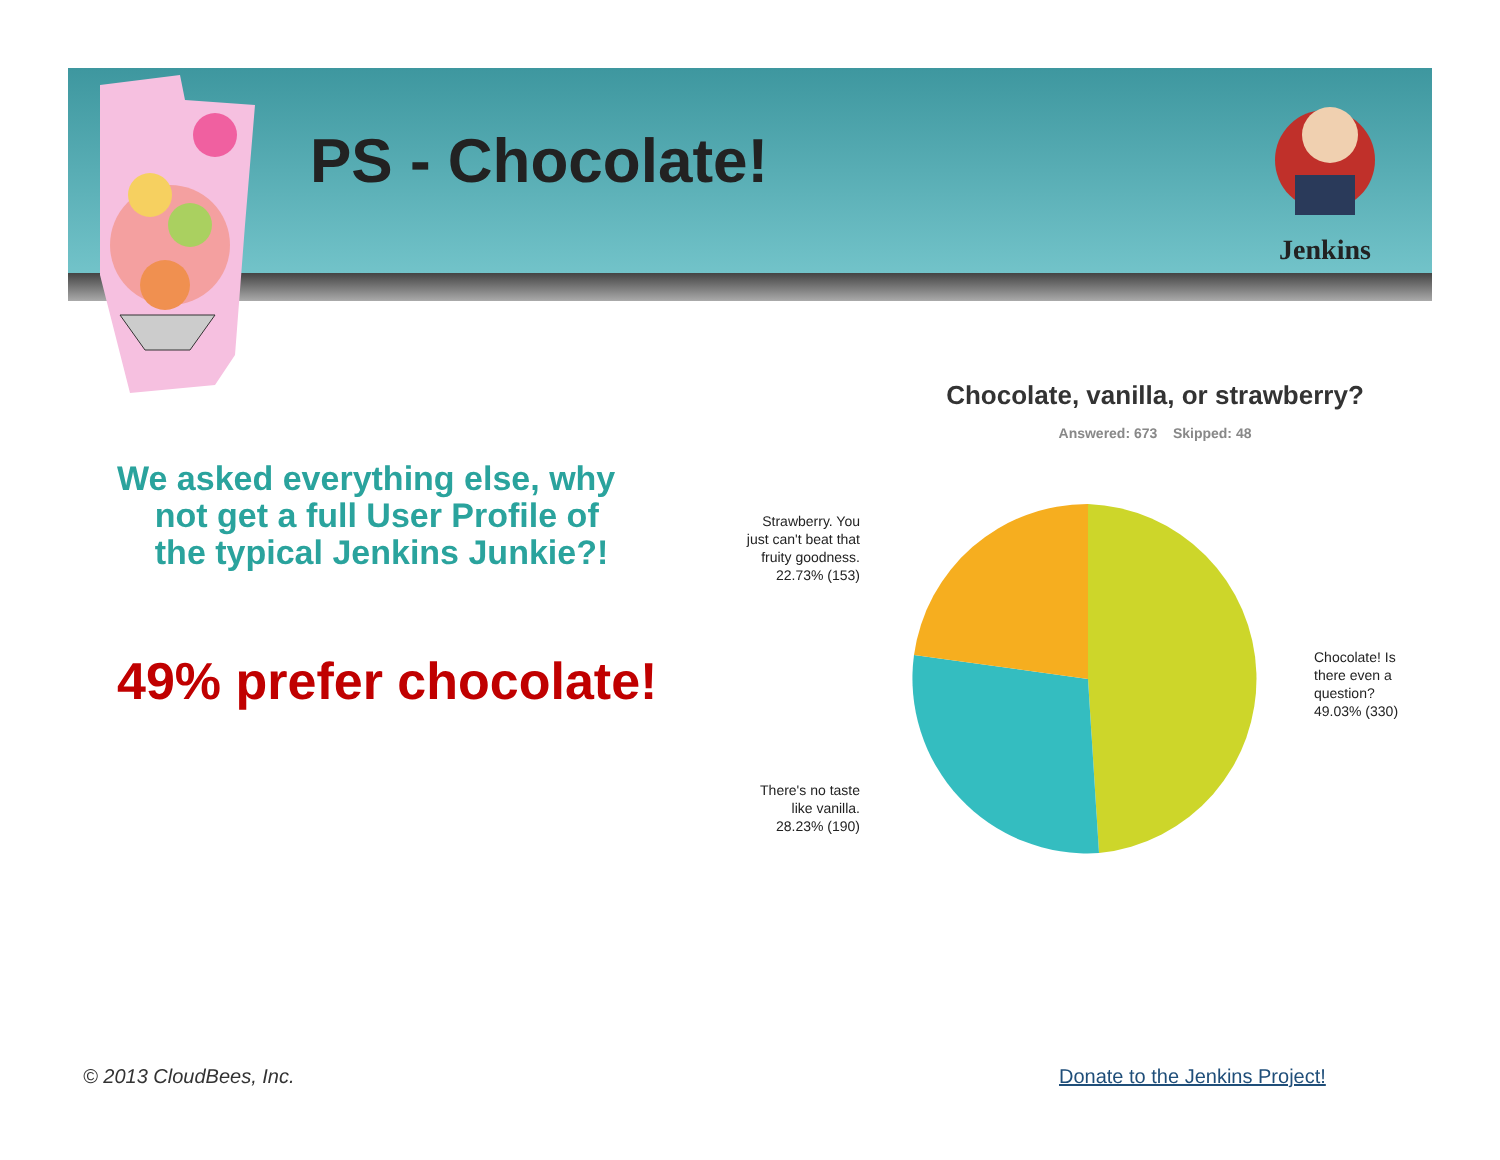PS - Chocolate!
Jenkins
We asked everything else, why
not get a full User Profile of
the typical Jenkins Junkie?!
49% prefer chocolate!
Chocolate, vanilla, or strawberry?
Answered: 673 Skipped: 48
Strawberry. You just can't beat that fruity goodness. 22.73% (153)
Chocolate! Is there even a question? 49.03% (330)
There's no taste like vanilla. 28.23% (190)
© 2013 CloudBees, Inc. Donate to the Jenkins Project!